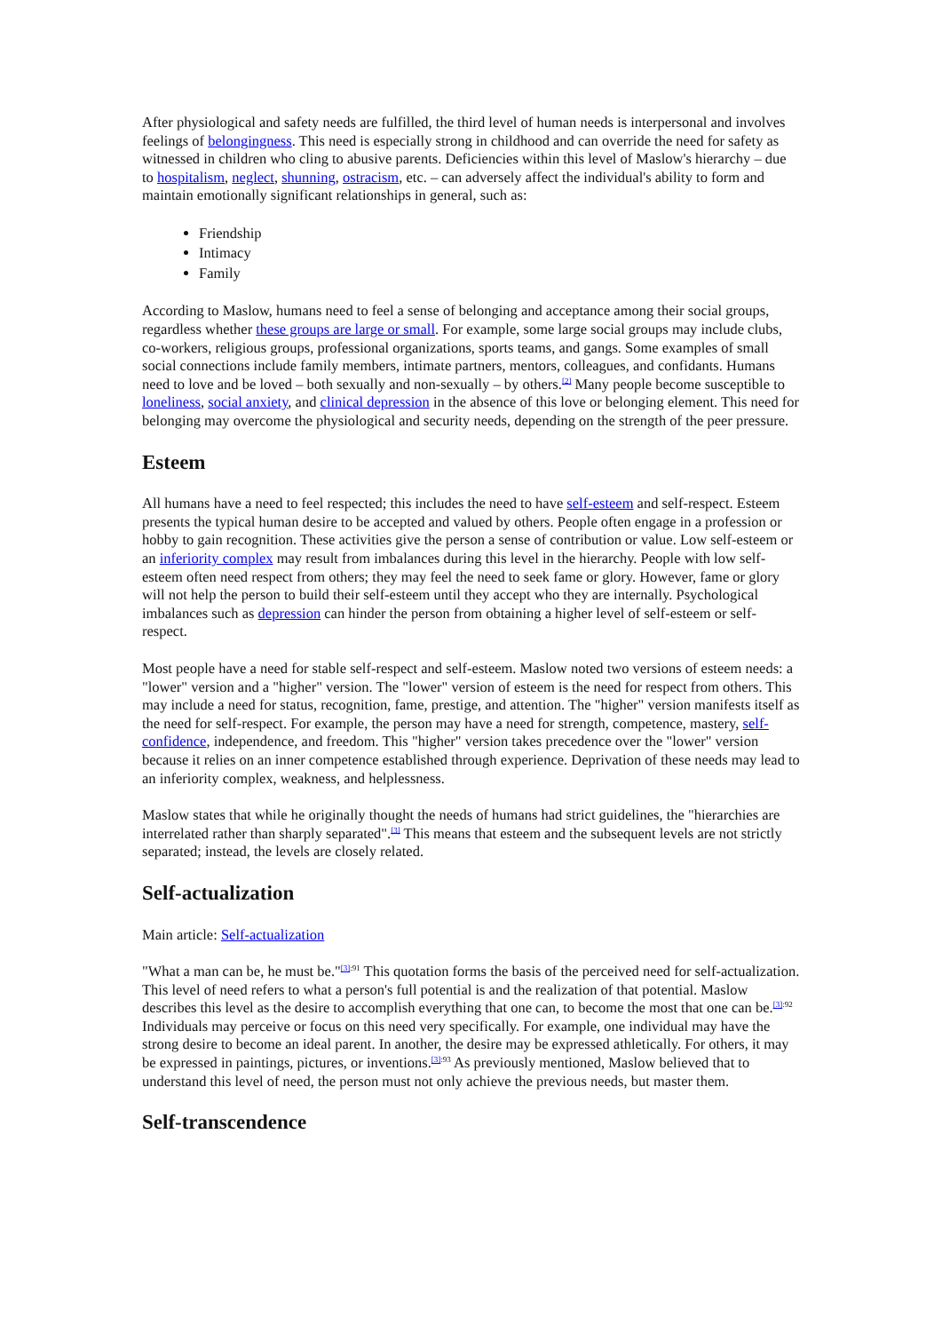After physiological and safety needs are fulfilled, the third level of human needs is interpersonal and involves feelings of belongingness. This need is especially strong in childhood and can override the need for safety as witnessed in children who cling to abusive parents. Deficiencies within this level of Maslow's hierarchy – due to hospitalism, neglect, shunning, ostracism, etc. – can adversely affect the individual's ability to form and maintain emotionally significant relationships in general, such as:
Friendship
Intimacy
Family
According to Maslow, humans need to feel a sense of belonging and acceptance among their social groups, regardless whether these groups are large or small. For example, some large social groups may include clubs, co-workers, religious groups, professional organizations, sports teams, and gangs. Some examples of small social connections include family members, intimate partners, mentors, colleagues, and confidants. Humans need to love and be loved – both sexually and non-sexually – by others.<sup>[2]</sup> Many people become susceptible to loneliness, social anxiety, and clinical depression in the absence of this love or belonging element. This need for belonging may overcome the physiological and security needs, depending on the strength of the peer pressure.
Esteem
All humans have a need to feel respected; this includes the need to have self-esteem and self-respect. Esteem presents the typical human desire to be accepted and valued by others. People often engage in a profession or hobby to gain recognition. These activities give the person a sense of contribution or value. Low self-esteem or an inferiority complex may result from imbalances during this level in the hierarchy. People with low self-esteem often need respect from others; they may feel the need to seek fame or glory. However, fame or glory will not help the person to build their self-esteem until they accept who they are internally. Psychological imbalances such as depression can hinder the person from obtaining a higher level of self-esteem or self-respect.
Most people have a need for stable self-respect and self-esteem. Maslow noted two versions of esteem needs: a "lower" version and a "higher" version. The "lower" version of esteem is the need for respect from others. This may include a need for status, recognition, fame, prestige, and attention. The "higher" version manifests itself as the need for self-respect. For example, the person may have a need for strength, competence, mastery, self-confidence, independence, and freedom. This "higher" version takes precedence over the "lower" version because it relies on an inner competence established through experience. Deprivation of these needs may lead to an inferiority complex, weakness, and helplessness.
Maslow states that while he originally thought the needs of humans had strict guidelines, the "hierarchies are interrelated rather than sharply separated".<sup>[3]</sup> This means that esteem and the subsequent levels are not strictly separated; instead, the levels are closely related.
Self-actualization
Main article: Self-actualization
"What a man can be, he must be."<sup>[3]:91</sup> This quotation forms the basis of the perceived need for self-actualization. This level of need refers to what a person's full potential is and the realization of that potential. Maslow describes this level as the desire to accomplish everything that one can, to become the most that one can be.<sup>[3]:92</sup> Individuals may perceive or focus on this need very specifically. For example, one individual may have the strong desire to become an ideal parent. In another, the desire may be expressed athletically. For others, it may be expressed in paintings, pictures, or inventions.<sup>[3]:93</sup> As previously mentioned, Maslow believed that to understand this level of need, the person must not only achieve the previous needs, but master them.
Self-transcendence